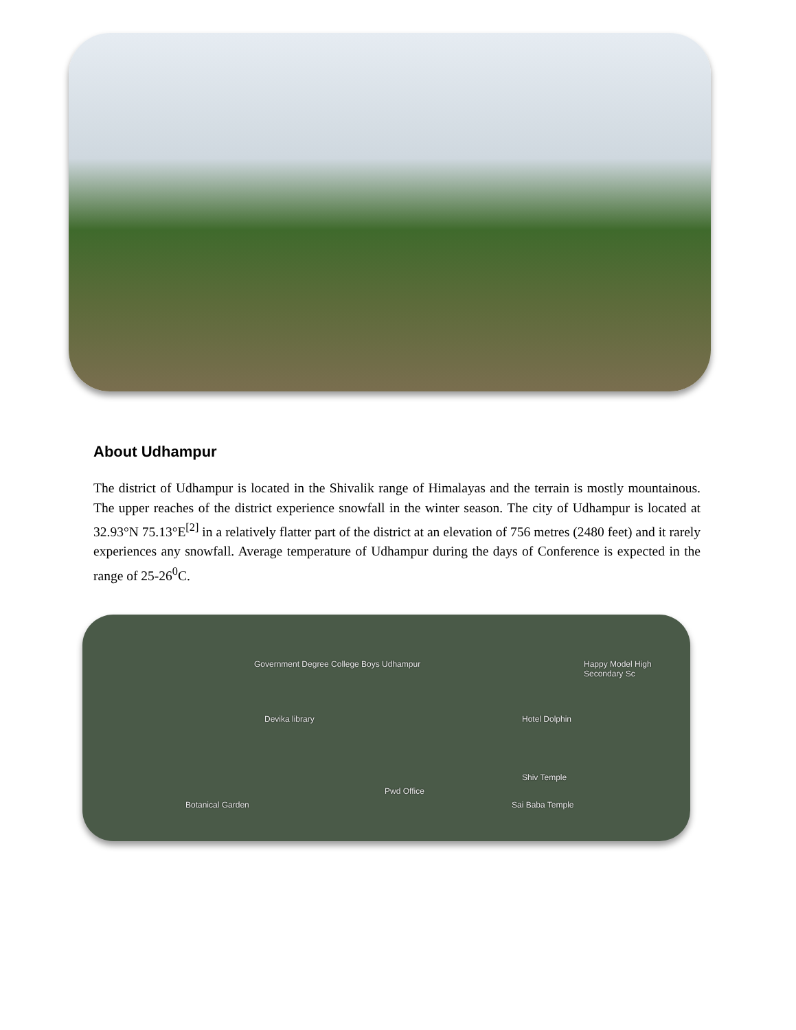About Udhampur
The district of Udhampur is located in the Shivalik range of Himalayas and the terrain is mostly mountainous. The upper reaches of the district experience snowfall in the winter season. The city of Udhampur is located at 32.93°N 75.13°E<sup>[2]</sup> in a relatively flatter part of the district at an elevation of 756 metres (2480 feet) and it rarely experiences any snowfall. Average temperature of Udhampur during the days of Conference is expected in the range of 25-26<sup>0</sup>C.
Government Degree College Boys Udhampur Happy Model High Secondary Sc
Devika library Hotel Dolphin
Shiv Temple
Pwd Office
Botanical Garden Sai Baba Temple